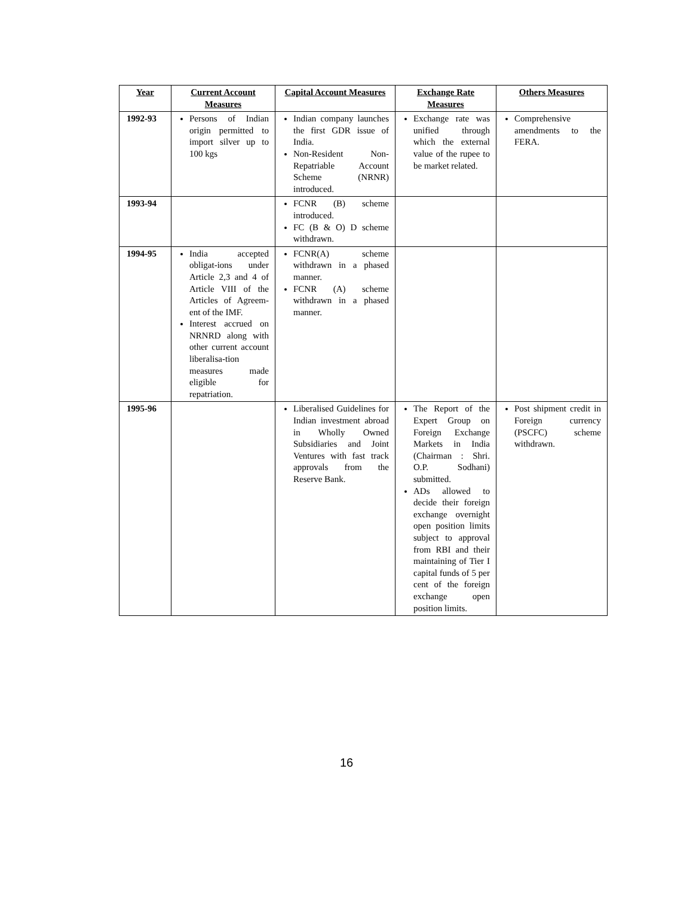| Year | Current Account Measures | Capital Account Measures | Exchange Rate Measures | Others Measures |
| --- | --- | --- | --- | --- |
| 1992-93 | Persons of Indian origin permitted to import silver up to 100 kgs | Indian company launches the first GDR issue of India. Non-Resident Non-Repatriable Account Scheme (NRNR) introduced. | Exchange rate was unified through which the external value of the rupee to be market related. | Comprehensive amendments to the FERA. |
| 1993-94 | | FCNR (B) scheme introduced. FC (B & O) D scheme withdrawn. | | |
| 1994-95 | India accepted obligat-ions under Article 2,3 and 4 of Article VIII of the Articles of Agreem-ent of the IMF. Interest accrued on NRNRD along with other current account liberalisa-tion measures made eligible for repatriation. | FCNR(A) scheme withdrawn in a phased manner. FCNR (A) scheme withdrawn in a phased manner. | | |
| 1995-96 | | Liberalised Guidelines for Indian investment abroad in Wholly Owned Subsidiaries and Joint Ventures with fast track approvals from the Reserve Bank. | The Report of the Expert Group on Foreign Exchange Markets in India (Chairman : Shri. O.P. Sodhani) submitted. ADs allowed to decide their foreign exchange overnight open position limits subject to approval from RBI and their maintaining of Tier I capital funds of 5 per cent of the foreign exchange open position limits. | Post shipment credit in Foreign currency (PSCFC) scheme withdrawn. |
16